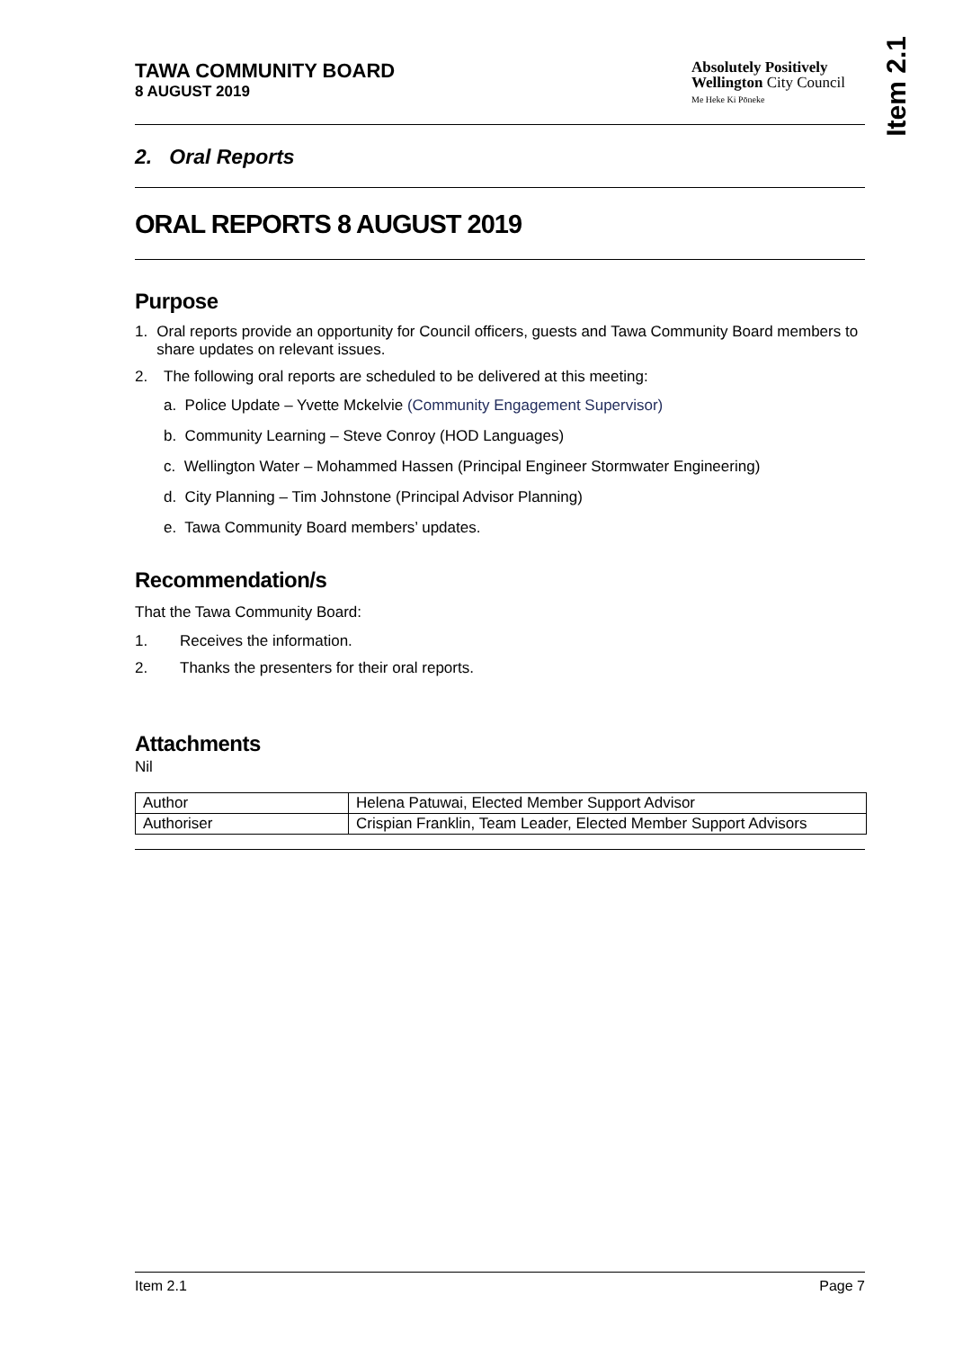Item 2.1
TAWA COMMUNITY BOARD
8 AUGUST 2019
Absolutely Positively
Wellington City Council
Me Heke Ki Pōneke
2. Oral Reports
ORAL REPORTS 8 AUGUST 2019
Purpose
1. Oral reports provide an opportunity for Council officers, guests and Tawa Community Board members to share updates on relevant issues.
2. The following oral reports are scheduled to be delivered at this meeting:
a. Police Update – Yvette Mckelvie (Community Engagement Supervisor)
b. Community Learning – Steve Conroy (HOD Languages)
c. Wellington Water – Mohammed Hassen (Principal Engineer Stormwater Engineering)
d. City Planning – Tim Johnstone (Principal Advisor Planning)
e. Tawa Community Board members’ updates.
Recommendation/s
That the Tawa Community Board:
1. Receives the information.
2. Thanks the presenters for their oral reports.
Attachments
Nil
| Author | Helena Patuwai, Elected Member Support Advisor |
| Authoriser | Crispian Franklin, Team Leader, Elected Member Support Advisors |
Item 2.1 Page 7